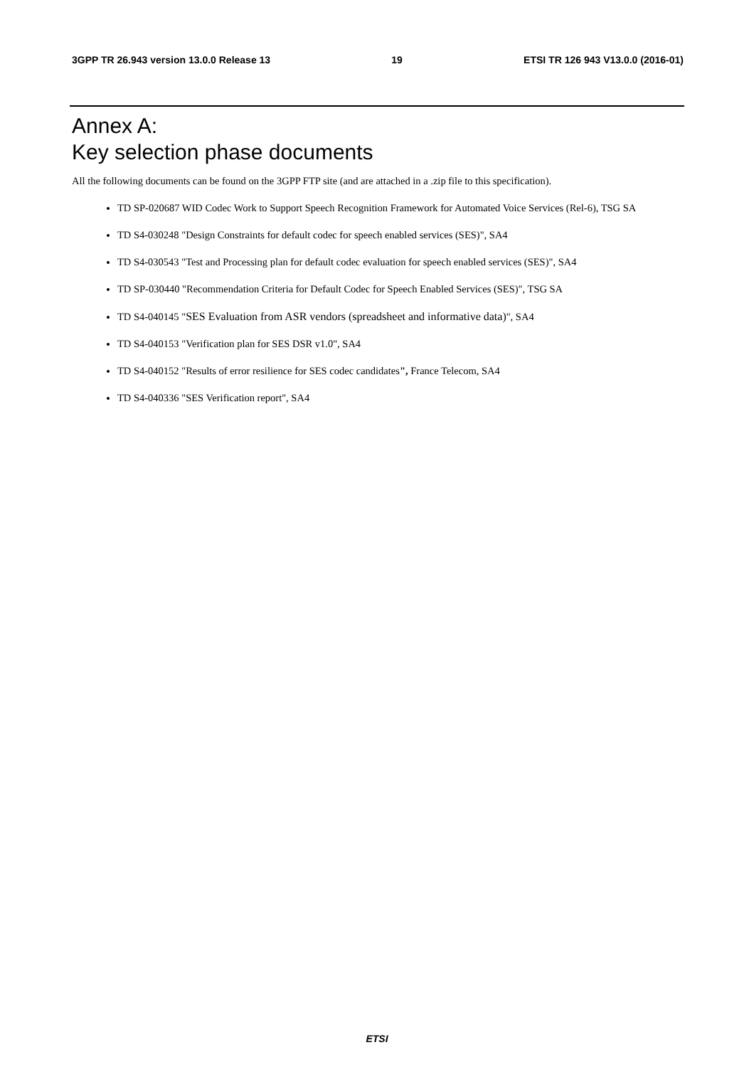3GPP TR 26.943 version 13.0.0 Release 13 19 ETSI TR 126 943 V13.0.0 (2016-01)
Annex A:
Key selection phase documents
All the following documents can be found on the 3GPP FTP site (and are attached in a .zip file to this specification).
TD SP-020687 WID Codec Work to Support Speech Recognition Framework for Automated Voice Services (Rel-6), TSG SA
TD S4-030248 "Design Constraints for default codec for speech enabled services (SES)", SA4
TD S4-030543 "Test and Processing plan for default codec evaluation for speech enabled services (SES)", SA4
TD SP-030440 "Recommendation Criteria for Default Codec for Speech Enabled Services (SES)", TSG SA
TD S4-040145 "SES Evaluation from ASR vendors (spreadsheet and informative data)", SA4
TD S4-040153 "Verification plan for SES DSR v1.0", SA4
TD S4-040152 "Results of error resilience for SES codec candidates", France Telecom, SA4
TD S4-040336 "SES Verification report", SA4
ETSI